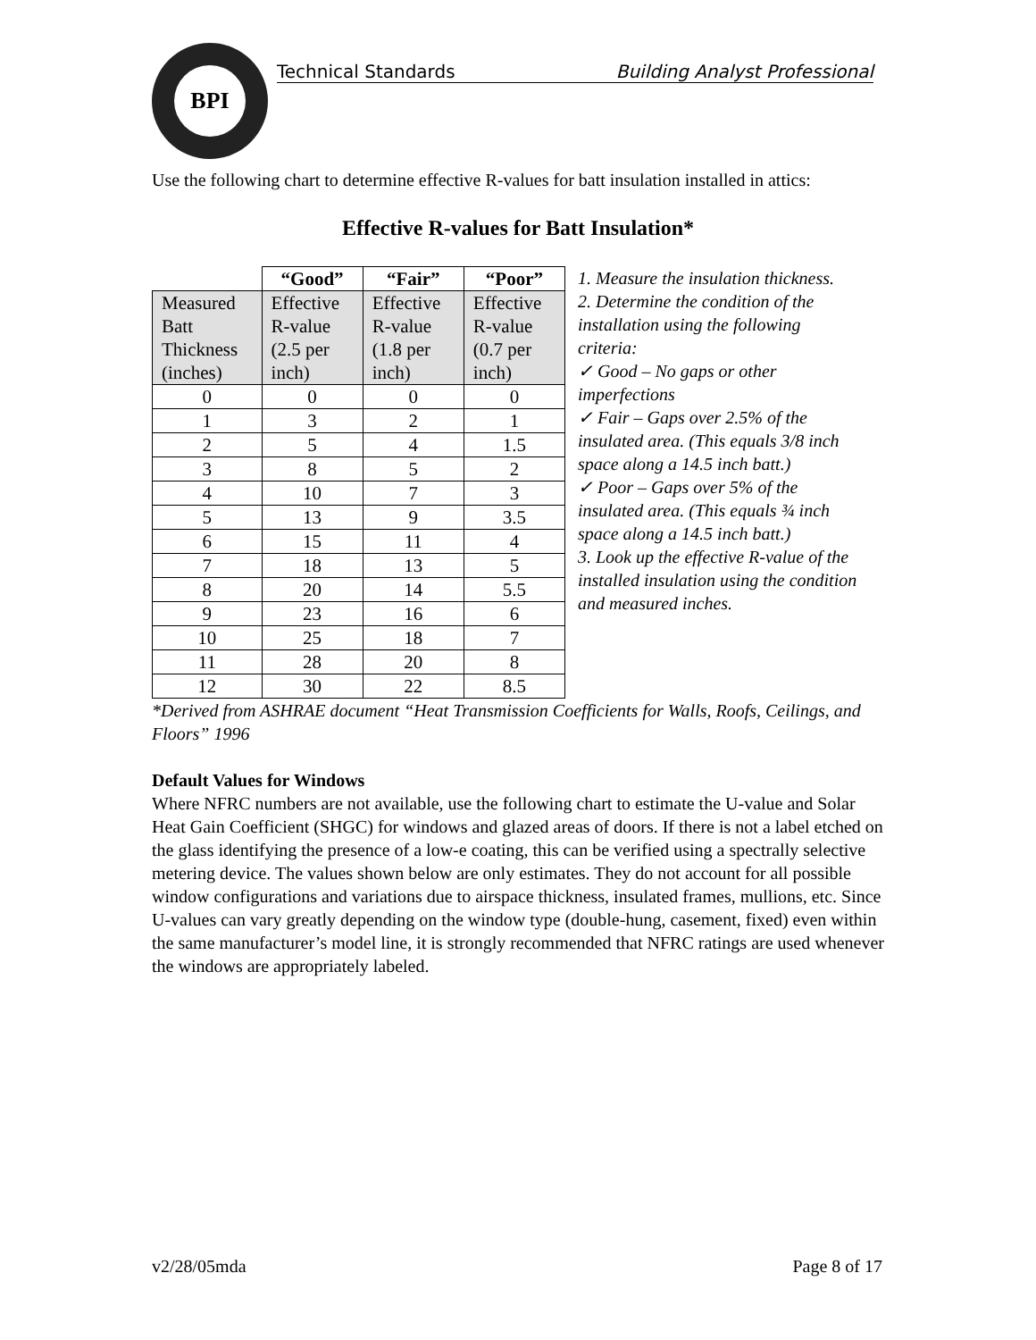BPI
Technical Standards Building Analyst Professional
Use the following chart to determine effective R-values for batt insulation installed in attics:
Effective R-values for Batt Insulation*
| | “Good” | “Fair” | “Poor” |
| --- | --- | --- | --- |
| Measured Batt Thickness (inches) | Effective R-value (2.5 per inch) | Effective R-value (1.8 per inch) | Effective R-value (0.7 per inch) |
| 0 | 0 | 0 | 0 |
| 1 | 3 | 2 | 1 |
| 2 | 5 | 4 | 1.5 |
| 3 | 8 | 5 | 2 |
| 4 | 10 | 7 | 3 |
| 5 | 13 | 9 | 3.5 |
| 6 | 15 | 11 | 4 |
| 7 | 18 | 13 | 5 |
| 8 | 20 | 14 | 5.5 |
| 9 | 23 | 16 | 6 |
| 10 | 25 | 18 | 7 |
| 11 | 28 | 20 | 8 |
| 12 | 30 | 22 | 8.5 |
1. Measure the insulation thickness.
2. Determine the condition of the installation using the following criteria:
✓ Good – No gaps or other imperfections
✓ Fair – Gaps over 2.5% of the insulated area. (This equals 3/8 inch space along a 14.5 inch batt.)
✓ Poor – Gaps over 5% of the insulated area. (This equals ¾ inch space along a 14.5 inch batt.)
3. Look up the effective R-value of the installed insulation using the condition and measured inches.
*Derived from ASHRAE document “Heat Transmission Coefficients for Walls, Roofs, Ceilings, and Floors” 1996
Default Values for Windows
Where NFRC numbers are not available, use the following chart to estimate the U-value and Solar Heat Gain Coefficient (SHGC) for windows and glazed areas of doors. If there is not a label etched on the glass identifying the presence of a low-e coating, this can be verified using a spectrally selective metering device. The values shown below are only estimates. They do not account for all possible window configurations and variations due to airspace thickness, insulated frames, mullions, etc. Since U-values can vary greatly depending on the window type (double-hung, casement, fixed) even within the same manufacturer’s model line, it is strongly recommended that NFRC ratings are used whenever the windows are appropriately labeled.
v2/28/05mda Page 8 of 17